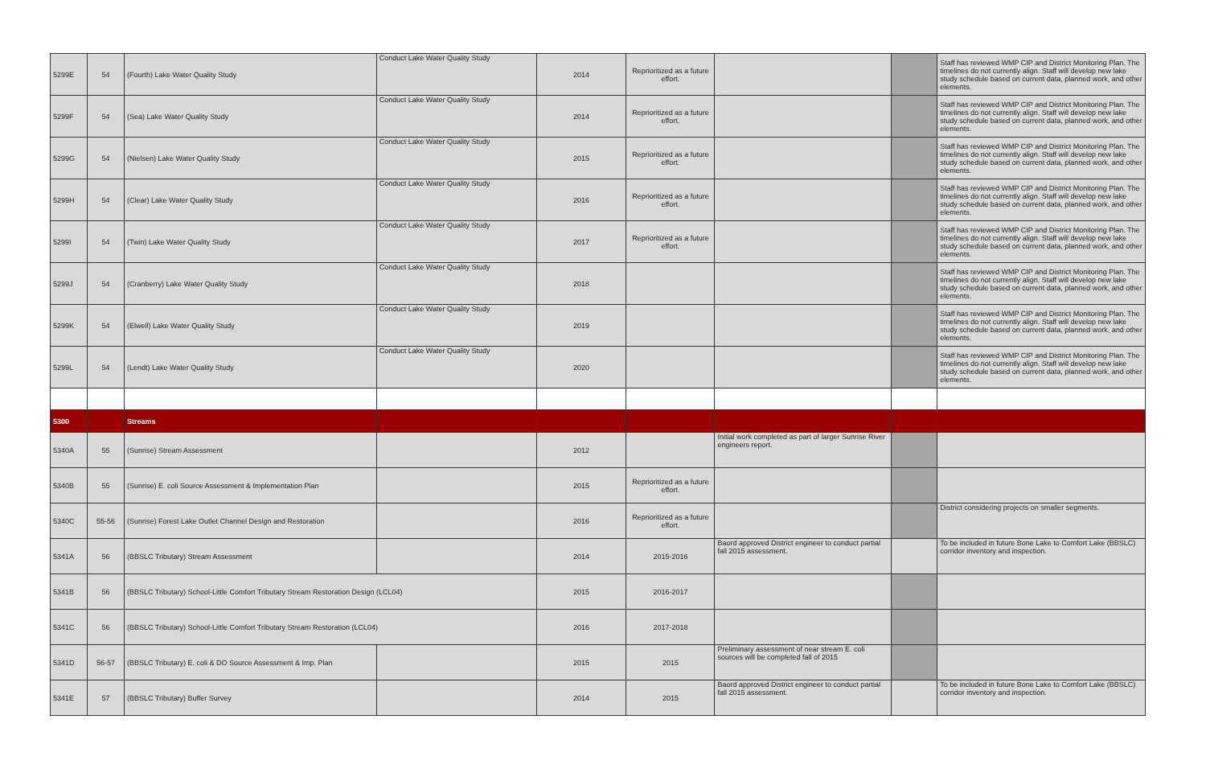| 5299E | 54 | (Fourth) Lake Water Quality Study | Conduct Lake Water Quality Study | 2014 | Reprioritized as a future effort. | | | Staff has reviewed WMP CIP and District Monitoring Plan. The timelines do not currently align. Staff will develop new lake study schedule based on current data, planned work, and other elements. |
| 5299F | 54 | (Sea) Lake Water Quality Study | Conduct Lake Water Quality Study | 2014 | Reprioritized as a future effort. | | | Staff has reviewed WMP CIP and District Monitoring Plan. The timelines do not currently align. Staff will develop new lake study schedule based on current data, planned work, and other elements. |
| 5299G | 54 | (Nielsen) Lake Water Quality Study | Conduct Lake Water Quality Study | 2015 | Reprioritized as a future effort. | | | Staff has reviewed WMP CIP and District Monitoring Plan. The timelines do not currently align. Staff will develop new lake study schedule based on current data, planned work, and other elements. |
| 5299H | 54 | (Clear) Lake Water Quality Study | Conduct Lake Water Quality Study | 2016 | Reprioritized as a future effort. | | | Staff has reviewed WMP CIP and District Monitoring Plan. The timelines do not currently align. Staff will develop new lake study schedule based on current data, planned work, and other elements. |
| 5299I | 54 | (Twin) Lake Water Quality Study | Conduct Lake Water Quality Study | 2017 | Reprioritized as a future effort. | | | Staff has reviewed WMP CIP and District Monitoring Plan. The timelines do not currently align. Staff will develop new lake study schedule based on current data, planned work, and other elements. |
| 5299J | 54 | (Cranberry) Lake Water Quality Study | Conduct Lake Water Quality Study | 2018 | | | | Staff has reviewed WMP CIP and District Monitoring Plan. The timelines do not currently align. Staff will develop new lake study schedule based on current data, planned work, and other elements. |
| 5299K | 54 | (Elwell) Lake Water Quality Study | Conduct Lake Water Quality Study | 2019 | | | | Staff has reviewed WMP CIP and District Monitoring Plan. The timelines do not currently align. Staff will develop new lake study schedule based on current data, planned work, and other elements. |
| 5299L | 54 | (Lendt) Lake Water Quality Study | Conduct Lake Water Quality Study | 2020 | | | | Staff has reviewed WMP CIP and District Monitoring Plan. The timelines do not currently align. Staff will develop new lake study schedule based on current data, planned work, and other elements. |
| 5300 | | Streams | | | | | | |
| 5340A | 55 | (Sunrise) Stream Assessment | | 2012 | | Initial work completed as part of larger Sunrise River engineers report. | | |
| 5340B | 55 | (Sunrise) E. coli Source Assessment & Implementation Plan | | 2015 | Reprioritized as a future effort. | | | |
| 5340C | 55-56 | (Sunrise) Forest Lake Outlet Channel Design and Restoration | | 2016 | Reprioritized as a future effort. | | | District considering projects on smaller segments. |
| 5341A | 56 | (BBSLC Tributary) Stream Assessment | | 2014 | 2015-2016 | Baord approved District engineer to conduct partial fall 2015 assessment. | | To be included in future Bone Lake to Comfort Lake (BBSLC) corridor inventory and inspection. |
| 5341B | 56 | (BBSLC Tributary) School-Little Comfort Tributary Stream Restoration Design (LCL04) | | 2015 | 2016-2017 | | | |
| 5341C | 56 | (BBSLC Tributary) School-Little Comfort Tributary Stream Restoration (LCL04) | | 2016 | 2017-2018 | | | |
| 5341D | 56-57 | (BBSLC Tributary) E. coli & DO Source Assessment & Imp. Plan | | 2015 | 2015 | Preliminary assessment of near stream E. coli sources will be completed fall of 2015 | | |
| 5341E | 57 | (BBSLC Tributary) Buffer Survey | | 2014 | 2015 | Baord approved District engineer to conduct partial fall 2015 assessment. | | To be included in future Bone Lake to Comfort Lake (BBSLC) corridor inventory and inspection. |